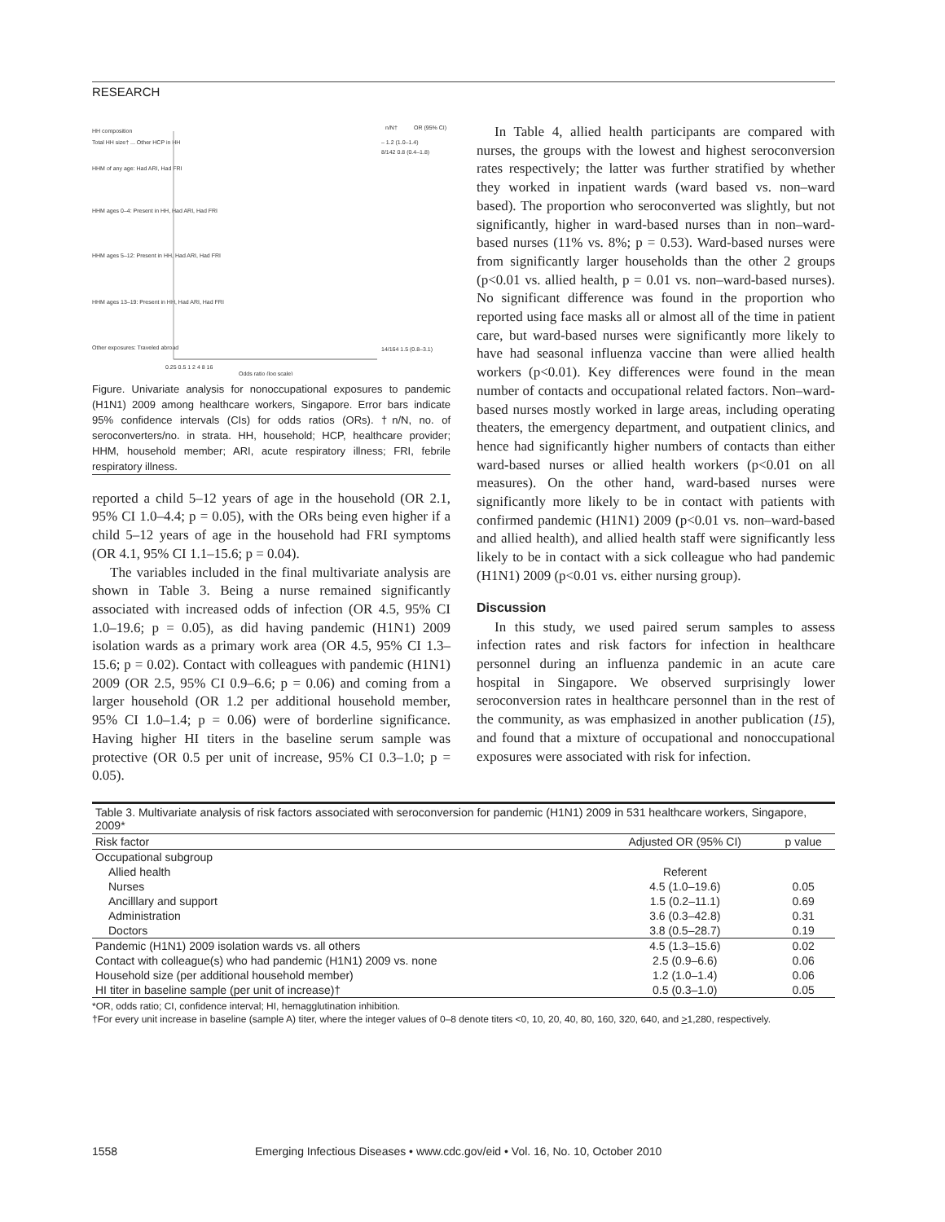RESEARCH
HH composition
n/N†
OR (95% CI)
Total HH size† ... Other HCP in HH
HHM of any age: Had ARI, Had FRI
HHM ages 0–4: Present in HH, Had ARI, Had FRI
HHM ages 5–12: Present in HH, Had ARI, Had FRI
HHM ages 13–19: Present in HH, Had ARI, Had FRI
Other exposures: Traveled abroad
– 1.2 (1.0–1.4)
8/142 0.8 (0.4–1.8)
14/164 1.5 (0.8–3.1)
0.25 0.5 1 2 4 8 16
Odds ratio (log scale)
Figure. Univariate analysis for nonoccupational exposures to pandemic (H1N1) 2009 among healthcare workers, Singapore. Error bars indicate 95% confidence intervals (CIs) for odds ratios (ORs). †n/N, no. of seroconverters/no. in strata. HH, household; HCP, healthcare provider; HHM, household member; ARI, acute respiratory illness; FRI, febrile respiratory illness.
reported a child 5–12 years of age in the household (OR 2.1, 95% CI 1.0–4.4; p = 0.05), with the ORs being even higher if a child 5–12 years of age in the household had FRI symptoms (OR 4.1, 95% CI 1.1–15.6; p = 0.04).
The variables included in the final multivariate analysis are shown in Table 3. Being a nurse remained significantly associated with increased odds of infection (OR 4.5, 95% CI 1.0–19.6; p = 0.05), as did having pandemic (H1N1) 2009 isolation wards as a primary work area (OR 4.5, 95% CI 1.3–15.6; p = 0.02). Contact with colleagues with pandemic (H1N1) 2009 (OR 2.5, 95% CI 0.9–6.6; p = 0.06) and coming from a larger household (OR 1.2 per additional household member, 95% CI 1.0–1.4; p = 0.06) were of borderline significance. Having higher HI titers in the baseline serum sample was protective (OR 0.5 per unit of increase, 95% CI 0.3–1.0; p = 0.05).
In Table 4, allied health participants are compared with nurses, the groups with the lowest and highest seroconversion rates respectively; the latter was further stratified by whether they worked in inpatient wards (ward based vs. non–ward based). The proportion who seroconverted was slightly, but not significantly, higher in ward-based nurses than in non–ward-based nurses (11% vs. 8%; p = 0.53). Ward-based nurses were from significantly larger households than the other 2 groups (p<0.01 vs. allied health, p = 0.01 vs. non–ward-based nurses). No significant difference was found in the proportion who reported using face masks all or almost all of the time in patient care, but ward-based nurses were significantly more likely to have had seasonal influenza vaccine than were allied health workers (p<0.01). Key differences were found in the mean number of contacts and occupational related factors. Non–ward-based nurses mostly worked in large areas, including operating theaters, the emergency department, and outpatient clinics, and hence had significantly higher numbers of contacts than either ward-based nurses or allied health workers (p<0.01 on all measures). On the other hand, ward-based nurses were significantly more likely to be in contact with patients with confirmed pandemic (H1N1) 2009 (p<0.01 vs. non–ward-based and allied health), and allied health staff were significantly less likely to be in contact with a sick colleague who had pandemic (H1N1) 2009 (p<0.01 vs. either nursing group).
Discussion
In this study, we used paired serum samples to assess infection rates and risk factors for infection in healthcare personnel during an influenza pandemic in an acute care hospital in Singapore. We observed surprisingly lower seroconversion rates in healthcare personnel than in the rest of the community, as was emphasized in another publication (15), and found that a mixture of occupational and nonoccupational exposures were associated with risk for infection.
| Table 3. Multivariate analysis of risk factors associated with seroconversion for pandemic (H1N1) 2009 in 531 healthcare workers, Singapore, 2009* | | |
| Risk factor | Adjusted OR (95% CI) | p value |
| Occupational subgroup | | |
| Allied health | Referent | |
| Nurses | 4.5 (1.0–19.6) | 0.05 |
| Ancilllary and support | 1.5 (0.2–11.1) | 0.69 |
| Administration | 3.6 (0.3–42.8) | 0.31 |
| Doctors | 3.8 (0.5–28.7) | 0.19 |
| Pandemic (H1N1) 2009 isolation wards vs. all others | 4.5 (1.3–15.6) | 0.02 |
| Contact with colleague(s) who had pandemic (H1N1) 2009 vs. none | 2.5 (0.9–6.6) | 0.06 |
| Household size (per additional household member) | 1.2 (1.0–1.4) | 0.06 |
| HI titer in baseline sample (per unit of increase)† | 0.5 (0.3–1.0) | 0.05 |
*OR, odds ratio; CI, confidence interval; HI, hemagglutination inhibition.
†For every unit increase in baseline (sample A) titer, where the integer values of 0–8 denote titers <0, 10, 20, 40, 80, 160, 320, 640, and >1,280, respectively.
1558 Emerging Infectious Diseases • www.cdc.gov/eid • Vol. 16, No. 10, October 2010